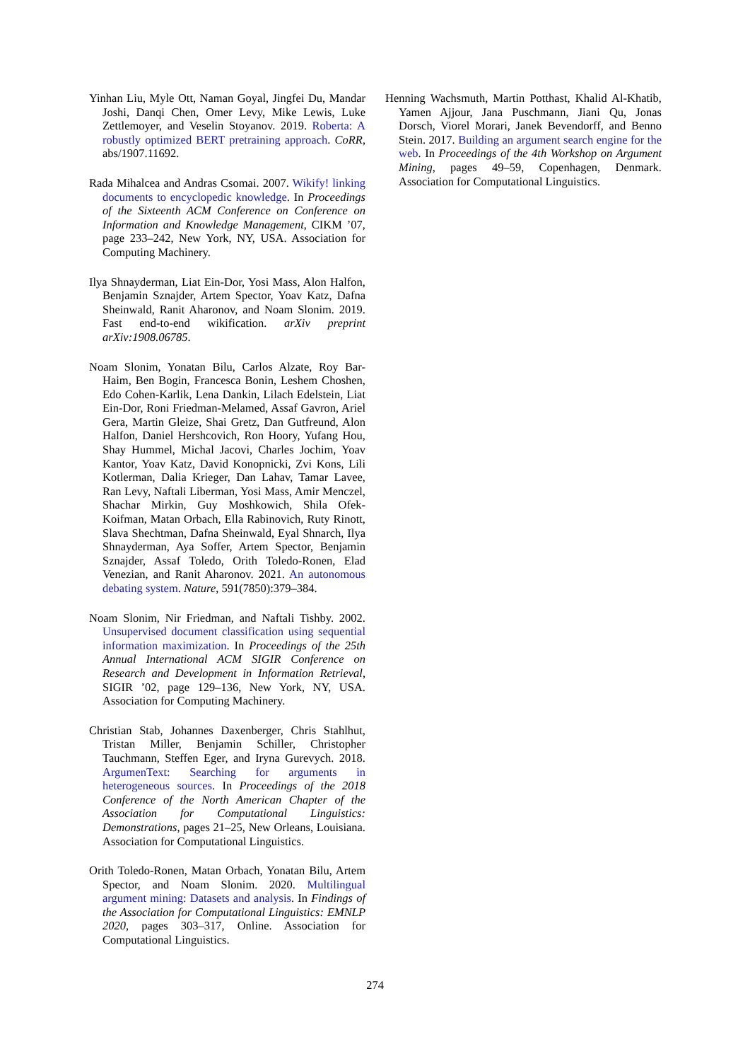Yinhan Liu, Myle Ott, Naman Goyal, Jingfei Du, Mandar Joshi, Danqi Chen, Omer Levy, Mike Lewis, Luke Zettlemoyer, and Veselin Stoyanov. 2019. Roberta: A robustly optimized BERT pretraining approach. CoRR, abs/1907.11692.
Rada Mihalcea and Andras Csomai. 2007. Wikify! linking documents to encyclopedic knowledge. In Proceedings of the Sixteenth ACM Conference on Conference on Information and Knowledge Management, CIKM ’07, page 233–242, New York, NY, USA. Association for Computing Machinery.
Ilya Shnayderman, Liat Ein-Dor, Yosi Mass, Alon Halfon, Benjamin Sznajder, Artem Spector, Yoav Katz, Dafna Sheinwald, Ranit Aharonov, and Noam Slonim. 2019. Fast end-to-end wikification. arXiv preprint arXiv:1908.06785.
Noam Slonim, Yonatan Bilu, Carlos Alzate, Roy Bar-Haim, Ben Bogin, Francesca Bonin, Leshem Choshen, Edo Cohen-Karlik, Lena Dankin, Lilach Edelstein, Liat Ein-Dor, Roni Friedman-Melamed, Assaf Gavron, Ariel Gera, Martin Gleize, Shai Gretz, Dan Gutfreund, Alon Halfon, Daniel Hershcovich, Ron Hoory, Yufang Hou, Shay Hummel, Michal Jacovi, Charles Jochim, Yoav Kantor, Yoav Katz, David Konopnicki, Zvi Kons, Lili Kotlerman, Dalia Krieger, Dan Lahav, Tamar Lavee, Ran Levy, Naftali Liberman, Yosi Mass, Amir Menczel, Shachar Mirkin, Guy Moshkowich, Shila Ofek-Koifman, Matan Orbach, Ella Rabinovich, Ruty Rinott, Slava Shechtman, Dafna Sheinwald, Eyal Shnarch, Ilya Shnayderman, Aya Soffer, Artem Spector, Benjamin Sznajder, Assaf Toledo, Orith Toledo-Ronen, Elad Venezian, and Ranit Aharonov. 2021. An autonomous debating system. Nature, 591(7850):379–384.
Noam Slonim, Nir Friedman, and Naftali Tishby. 2002. Unsupervised document classification using sequential information maximization. In Proceedings of the 25th Annual International ACM SIGIR Conference on Research and Development in Information Retrieval, SIGIR ’02, page 129–136, New York, NY, USA. Association for Computing Machinery.
Christian Stab, Johannes Daxenberger, Chris Stahlhut, Tristan Miller, Benjamin Schiller, Christopher Tauchmann, Steffen Eger, and Iryna Gurevych. 2018. ArgumenText: Searching for arguments in heterogeneous sources. In Proceedings of the 2018 Conference of the North American Chapter of the Association for Computational Linguistics: Demonstrations, pages 21–25, New Orleans, Louisiana. Association for Computational Linguistics.
Orith Toledo-Ronen, Matan Orbach, Yonatan Bilu, Artem Spector, and Noam Slonim. 2020. Multilingual argument mining: Datasets and analysis. In Findings of the Association for Computational Linguistics: EMNLP 2020, pages 303–317, Online. Association for Computational Linguistics.
Henning Wachsmuth, Martin Potthast, Khalid Al-Khatib, Yamen Ajjour, Jana Puschmann, Jiani Qu, Jonas Dorsch, Viorel Morari, Janek Bevendorff, and Benno Stein. 2017. Building an argument search engine for the web. In Proceedings of the 4th Workshop on Argument Mining, pages 49–59, Copenhagen, Denmark. Association for Computational Linguistics.
274